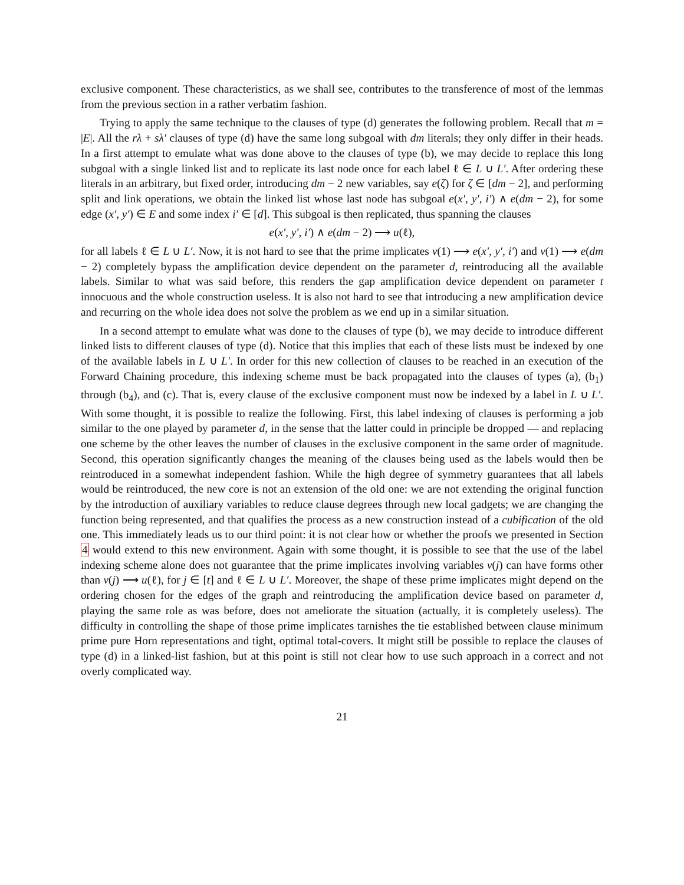exclusive component. These characteristics, as we shall see, contributes to the transference of most of the lemmas from the previous section in a rather verbatim fashion.
Trying to apply the same technique to the clauses of type (d) generates the following problem. Recall that m = |E|. All the rλ + sλ′ clauses of type (d) have the same long subgoal with dm literals; they only differ in their heads. In a first attempt to emulate what was done above to the clauses of type (b), we may decide to replace this long subgoal with a single linked list and to replicate its last node once for each label ℓ ∈ L ∪ L′. After ordering these literals in an arbitrary, but fixed order, introducing dm − 2 new variables, say e(ζ) for ζ ∈ [dm − 2], and performing split and link operations, we obtain the linked list whose last node has subgoal e(x′, y′, i′) ∧ e(dm − 2), for some edge (x′, y′) ∈ E and some index i′ ∈ [d]. This subgoal is then replicated, thus spanning the clauses
e(x′, y′, i′) ∧ e(dm − 2) ⟶ u(ℓ),
for all labels ℓ ∈ L ∪ L′. Now, it is not hard to see that the prime implicates v(1) ⟶ e(x′, y′, i′) and v(1) ⟶ e(dm − 2) completely bypass the amplification device dependent on the parameter d, reintroducing all the available labels. Similar to what was said before, this renders the gap amplification device dependent on parameter t innocuous and the whole construction useless. It is also not hard to see that introducing a new amplification device and recurring on the whole idea does not solve the problem as we end up in a similar situation.
In a second attempt to emulate what was done to the clauses of type (b), we may decide to introduce different linked lists to different clauses of type (d). Notice that this implies that each of these lists must be indexed by one of the available labels in L ∪ L′. In order for this new collection of clauses to be reached in an execution of the Forward Chaining procedure, this indexing scheme must be back propagated into the clauses of types (a), (b<sub>1</sub>) through (b<sub>4</sub>), and (c). That is, every clause of the exclusive component must now be indexed by a label in L ∪ L′. With some thought, it is possible to realize the following. First, this label indexing of clauses is performing a job similar to the one played by parameter d, in the sense that the latter could in principle be dropped — and replacing one scheme by the other leaves the number of clauses in the exclusive component in the same order of magnitude. Second, this operation significantly changes the meaning of the clauses being used as the labels would then be reintroduced in a somewhat independent fashion. While the high degree of symmetry guarantees that all labels would be reintroduced, the new core is not an extension of the old one: we are not extending the original function by the introduction of auxiliary variables to reduce clause degrees through new local gadgets; we are changing the function being represented, and that qualifies the process as a new construction instead of a cubification of the old one. This immediately leads us to our third point: it is not clear how or whether the proofs we presented in Section 4 would extend to this new environment. Again with some thought, it is possible to see that the use of the label indexing scheme alone does not guarantee that the prime implicates involving variables v(j) can have forms other than v(j) ⟶ u(ℓ), for j ∈ [t] and ℓ ∈ L ∪ L′. Moreover, the shape of these prime implicates might depend on the ordering chosen for the edges of the graph and reintroducing the amplification device based on parameter d, playing the same role as was before, does not ameliorate the situation (actually, it is completely useless). The difficulty in controlling the shape of those prime implicates tarnishes the tie established between clause minimum prime pure Horn representations and tight, optimal total-covers. It might still be possible to replace the clauses of type (d) in a linked-list fashion, but at this point is still not clear how to use such approach in a correct and not overly complicated way.
21